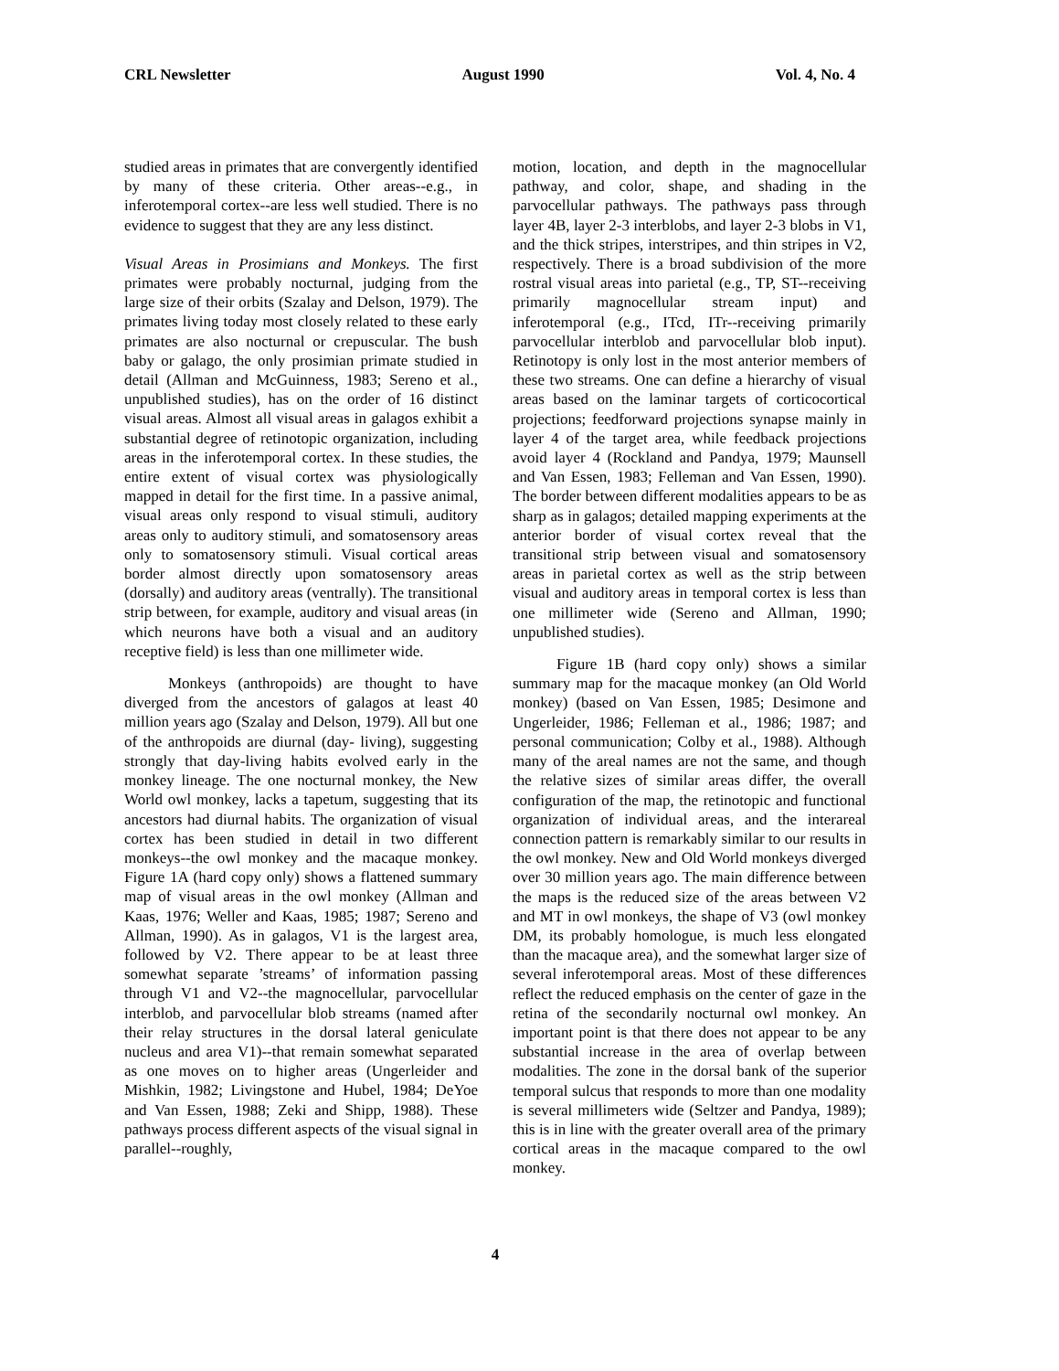CRL Newsletter August 1990 Vol. 4, No. 4
studied areas in primates that are convergently identified by many of these criteria. Other areas--e.g., in inferotemporal cortex--are less well studied. There is no evidence to suggest that they are any less distinct.
Visual Areas in Prosimians and Monkeys. The first primates were probably nocturnal, judging from the large size of their orbits (Szalay and Delson, 1979). The primates living today most closely related to these early primates are also nocturnal or crepuscular. The bush baby or galago, the only prosimian primate studied in detail (Allman and McGuinness, 1983; Sereno et al., unpublished studies), has on the order of 16 distinct visual areas. Almost all visual areas in galagos exhibit a substantial degree of retinotopic organization, including areas in the inferotemporal cortex. In these studies, the entire extent of visual cortex was physiologically mapped in detail for the first time. In a passive animal, visual areas only respond to visual stimuli, auditory areas only to auditory stimuli, and somatosensory areas only to somatosensory stimuli. Visual cortical areas border almost directly upon somatosensory areas (dorsally) and auditory areas (ventrally). The transitional strip between, for example, auditory and visual areas (in which neurons have both a visual and an auditory receptive field) is less than one millimeter wide.
Monkeys (anthropoids) are thought to have diverged from the ancestors of galagos at least 40 million years ago (Szalay and Delson, 1979). All but one of the anthropoids are diurnal (day- living), suggesting strongly that day-living habits evolved early in the monkey lineage. The one nocturnal monkey, the New World owl monkey, lacks a tapetum, suggesting that its ancestors had diurnal habits. The organization of visual cortex has been studied in detail in two different monkeys--the owl monkey and the macaque monkey. Figure 1A (hard copy only) shows a flattened summary map of visual areas in the owl monkey (Allman and Kaas, 1976; Weller and Kaas, 1985; 1987; Sereno and Allman, 1990). As in galagos, V1 is the largest area, followed by V2. There appear to be at least three somewhat separate ’streams’ of information passing through V1 and V2--the magnocellular, parvocellular interblob, and parvocellular blob streams (named after their relay structures in the dorsal lateral geniculate nucleus and area V1)--that remain somewhat separated as one moves on to higher areas (Ungerleider and Mishkin, 1982; Livingstone and Hubel, 1984; DeYoe and Van Essen, 1988; Zeki and Shipp, 1988). These pathways process different aspects of the visual signal in parallel--roughly,
motion, location, and depth in the magnocellular pathway, and color, shape, and shading in the parvocellular pathways. The pathways pass through layer 4B, layer 2-3 interblobs, and layer 2-3 blobs in V1, and the thick stripes, interstripes, and thin stripes in V2, respectively. There is a broad subdivision of the more rostral visual areas into parietal (e.g., TP, ST--receiving primarily magnocellular stream input) and inferotemporal (e.g., ITcd, ITr--receiving primarily parvocellular interblob and parvocellular blob input). Retinotopy is only lost in the most anterior members of these two streams. One can define a hierarchy of visual areas based on the laminar targets of corticocortical projections; feedforward projections synapse mainly in layer 4 of the target area, while feedback projections avoid layer 4 (Rockland and Pandya, 1979; Maunsell and Van Essen, 1983; Felleman and Van Essen, 1990). The border between different modalities appears to be as sharp as in galagos; detailed mapping experiments at the anterior border of visual cortex reveal that the transitional strip between visual and somatosensory areas in parietal cortex as well as the strip between visual and auditory areas in temporal cortex is less than one millimeter wide (Sereno and Allman, 1990; unpublished studies).
Figure 1B (hard copy only) shows a similar summary map for the macaque monkey (an Old World monkey) (based on Van Essen, 1985; Desimone and Ungerleider, 1986; Felleman et al., 1986; 1987; and personal communication; Colby et al., 1988). Although many of the areal names are not the same, and though the relative sizes of similar areas differ, the overall configuration of the map, the retinotopic and functional organization of individual areas, and the interareal connection pattern is remarkably similar to our results in the owl monkey. New and Old World monkeys diverged over 30 million years ago. The main difference between the maps is the reduced size of the areas between V2 and MT in owl monkeys, the shape of V3 (owl monkey DM, its probably homologue, is much less elongated than the macaque area), and the somewhat larger size of several inferotemporal areas. Most of these differences reflect the reduced emphasis on the center of gaze in the retina of the secondarily nocturnal owl monkey. An important point is that there does not appear to be any substantial increase in the area of overlap between modalities. The zone in the dorsal bank of the superior temporal sulcus that responds to more than one modality is several millimeters wide (Seltzer and Pandya, 1989); this is in line with the greater overall area of the primary cortical areas in the macaque compared to the owl monkey.
4